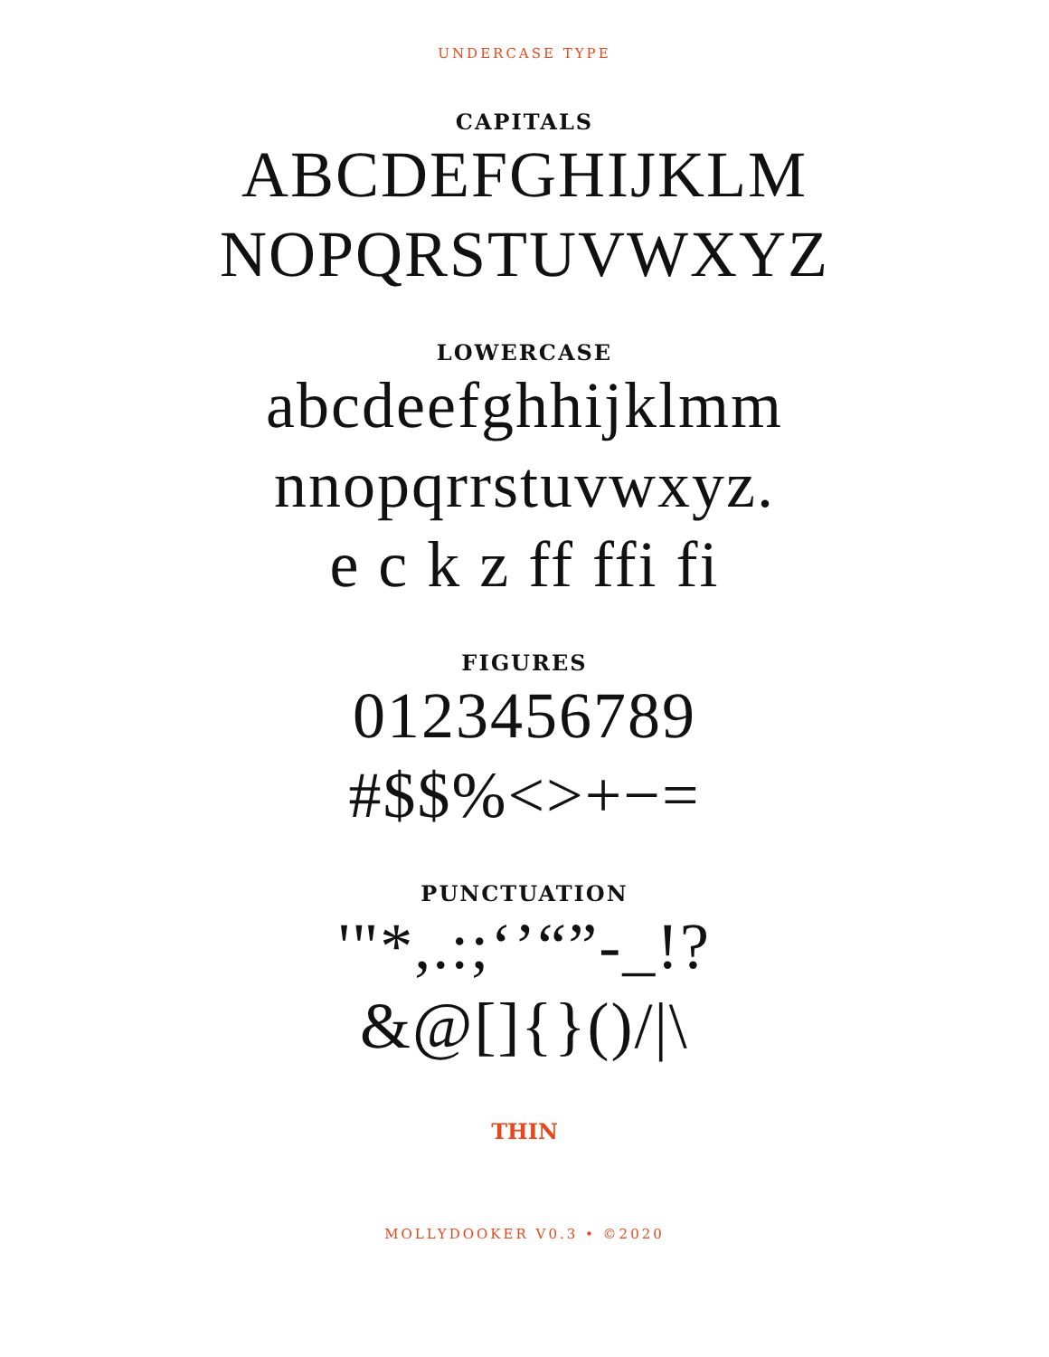UNDERCASE TYPE
CAPITALS
ABCDEFGHIJKLM
NOPQRSTUVWXYZ
LOWERCASE
abcdeefghhijklmm
nnopqrrstuvwxyz.
e c k z ff ffi fi
FIGURES
0123456789
#$$%<>+−=
PUNCTUATION
'"*,.:;‘’“”-_!?
&@[]{}()/|\
THIN
MOLLYDOOKER V0.3 • ©2020